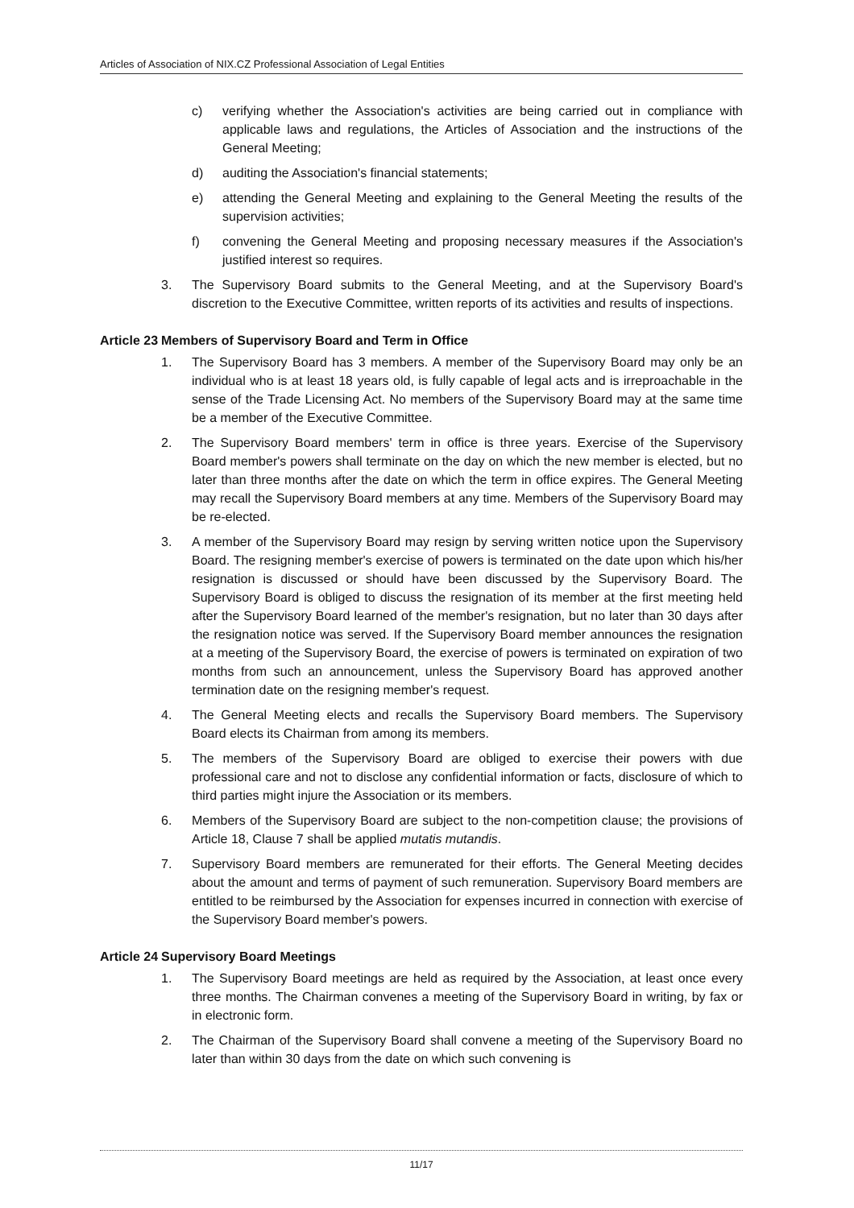Articles of Association of NIX.CZ Professional Association of Legal Entities
c) verifying whether the Association's activities are being carried out in compliance with applicable laws and regulations, the Articles of Association and the instructions of the General Meeting;
d) auditing the Association's financial statements;
e) attending the General Meeting and explaining to the General Meeting the results of the supervision activities;
f) convening the General Meeting and proposing necessary measures if the Association's justified interest so requires.
3. The Supervisory Board submits to the General Meeting, and at the Supervisory Board's discretion to the Executive Committee, written reports of its activities and results of inspections.
Article 23 Members of Supervisory Board and Term in Office
1. The Supervisory Board has 3 members. A member of the Supervisory Board may only be an individual who is at least 18 years old, is fully capable of legal acts and is irreproachable in the sense of the Trade Licensing Act. No members of the Supervisory Board may at the same time be a member of the Executive Committee.
2. The Supervisory Board members' term in office is three years. Exercise of the Supervisory Board member's powers shall terminate on the day on which the new member is elected, but no later than three months after the date on which the term in office expires. The General Meeting may recall the Supervisory Board members at any time. Members of the Supervisory Board may be re-elected.
3. A member of the Supervisory Board may resign by serving written notice upon the Supervisory Board. The resigning member's exercise of powers is terminated on the date upon which his/her resignation is discussed or should have been discussed by the Supervisory Board. The Supervisory Board is obliged to discuss the resignation of its member at the first meeting held after the Supervisory Board learned of the member's resignation, but no later than 30 days after the resignation notice was served. If the Supervisory Board member announces the resignation at a meeting of the Supervisory Board, the exercise of powers is terminated on expiration of two months from such an announcement, unless the Supervisory Board has approved another termination date on the resigning member's request.
4. The General Meeting elects and recalls the Supervisory Board members. The Supervisory Board elects its Chairman from among its members.
5. The members of the Supervisory Board are obliged to exercise their powers with due professional care and not to disclose any confidential information or facts, disclosure of which to third parties might injure the Association or its members.
6. Members of the Supervisory Board are subject to the non-competition clause; the provisions of Article 18, Clause 7 shall be applied mutatis mutandis.
7. Supervisory Board members are remunerated for their efforts. The General Meeting decides about the amount and terms of payment of such remuneration. Supervisory Board members are entitled to be reimbursed by the Association for expenses incurred in connection with exercise of the Supervisory Board member's powers.
Article 24 Supervisory Board Meetings
1. The Supervisory Board meetings are held as required by the Association, at least once every three months. The Chairman convenes a meeting of the Supervisory Board in writing, by fax or in electronic form.
2. The Chairman of the Supervisory Board shall convene a meeting of the Supervisory Board no later than within 30 days from the date on which such convening is
11/17